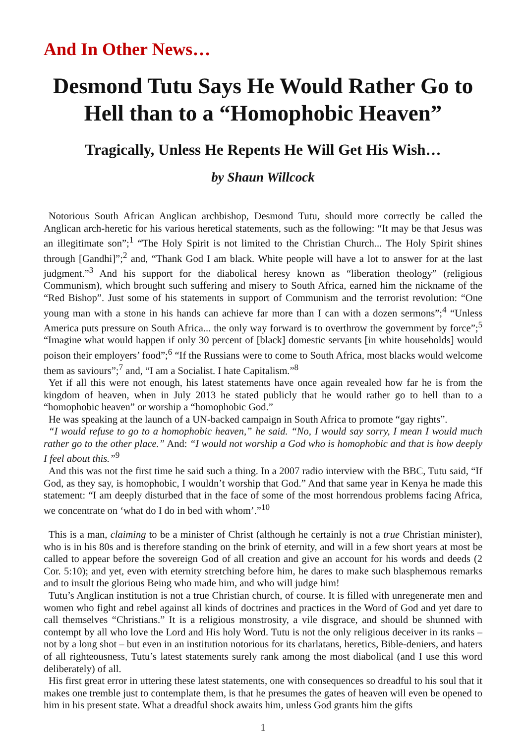And In Other News…
Desmond Tutu Says He Would Rather Go to Hell than to a “Homophobic Heaven”
Tragically, Unless He Repents He Will Get His Wish…
by Shaun Willcock
Notorious South African Anglican archbishop, Desmond Tutu, should more correctly be called the Anglican arch-heretic for his various heretical statements, such as the following: “It may be that Jesus was an illegitimate son”;<sup>1</sup> “The Holy Spirit is not limited to the Christian Church... The Holy Spirit shines through [Gandhi]”;<sup>2</sup> and, “Thank God I am black. White people will have a lot to answer for at the last judgment.”<sup>3</sup> And his support for the diabolical heresy known as “liberation theology” (religious Communism), which brought such suffering and misery to South Africa, earned him the nickname of the “Red Bishop”. Just some of his statements in support of Communism and the terrorist revolution: “One young man with a stone in his hands can achieve far more than I can with a dozen sermons”;<sup>4</sup> “Unless America puts pressure on South Africa... the only way forward is to overthrow the government by force”;<sup>5</sup> “Imagine what would happen if only 30 percent of [black] domestic servants [in white households] would poison their employers’ food”;<sup>6</sup> “If the Russians were to come to South Africa, most blacks would welcome them as saviours”;<sup>7</sup> and, “I am a Socialist. I hate Capitalism.”<sup>8</sup>
Yet if all this were not enough, his latest statements have once again revealed how far he is from the kingdom of heaven, when in July 2013 he stated publicly that he would rather go to hell than to a “homophobic heaven” or worship a “homophobic God.”
He was speaking at the launch of a UN-backed campaign in South Africa to promote “gay rights”.
“I would refuse to go to a homophobic heaven,” he said. “No, I would say sorry, I mean I would much rather go to the other place.” And: “I would not worship a God who is homophobic and that is how deeply I feel about this.”<sup>9</sup>
And this was not the first time he said such a thing. In a 2007 radio interview with the BBC, Tutu said, “If God, as they say, is homophobic, I wouldn’t worship that God.” And that same year in Kenya he made this statement: “I am deeply disturbed that in the face of some of the most horrendous problems facing Africa, we concentrate on ‘what do I do in bed with whom’.”<sup>10</sup>
This is a man, claiming to be a minister of Christ (although he certainly is not a true Christian minister), who is in his 80s and is therefore standing on the brink of eternity, and will in a few short years at most be called to appear before the sovereign God of all creation and give an account for his words and deeds (2 Cor. 5:10); and yet, even with eternity stretching before him, he dares to make such blasphemous remarks and to insult the glorious Being who made him, and who will judge him!
Tutu’s Anglican institution is not a true Christian church, of course. It is filled with unregenerate men and women who fight and rebel against all kinds of doctrines and practices in the Word of God and yet dare to call themselves “Christians.” It is a religious monstrosity, a vile disgrace, and should be shunned with contempt by all who love the Lord and His holy Word. Tutu is not the only religious deceiver in its ranks – not by a long shot – but even in an institution notorious for its charlatans, heretics, Bible-deniers, and haters of all righteousness, Tutu’s latest statements surely rank among the most diabolical (and I use this word deliberately) of all.
His first great error in uttering these latest statements, one with consequences so dreadful to his soul that it makes one tremble just to contemplate them, is that he presumes the gates of heaven will even be opened to him in his present state. What a dreadful shock awaits him, unless God grants him the gifts
1